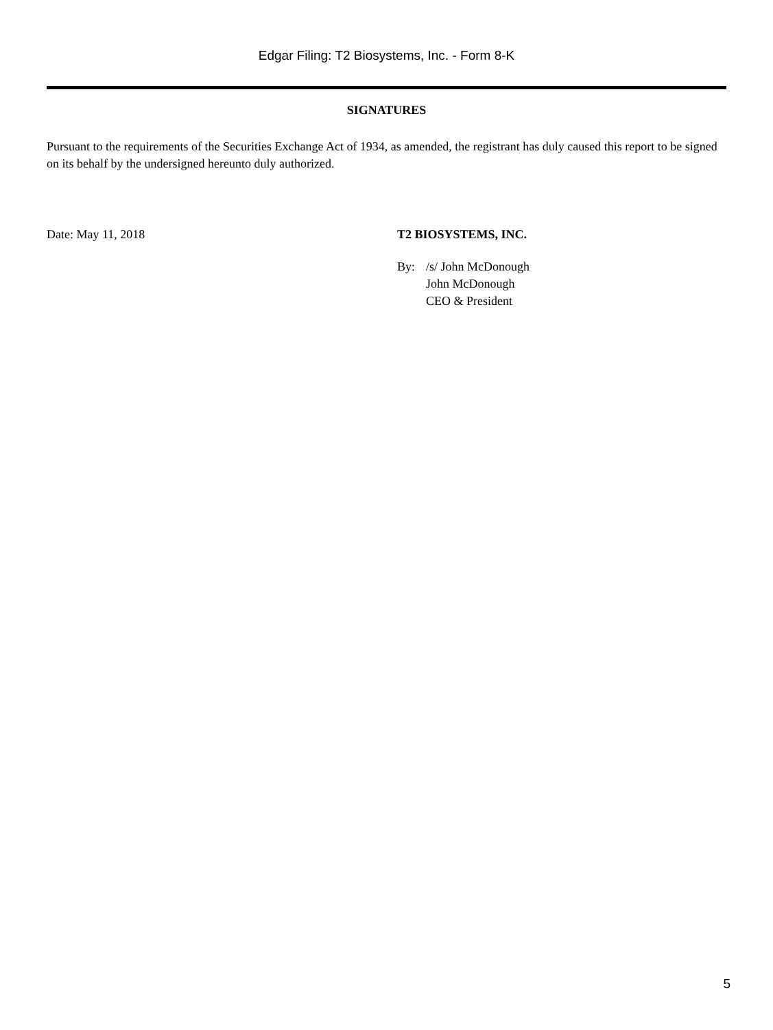Edgar Filing: T2 Biosystems, Inc. - Form 8-K
SIGNATURES
Pursuant to the requirements of the Securities Exchange Act of 1934, as amended, the registrant has duly caused this report to be signed on its behalf by the undersigned hereunto duly authorized.
Date: May 11, 2018 T2 BIOSYSTEMS, INC.
By: /s/ John McDonough
John McDonough
CEO & President
5